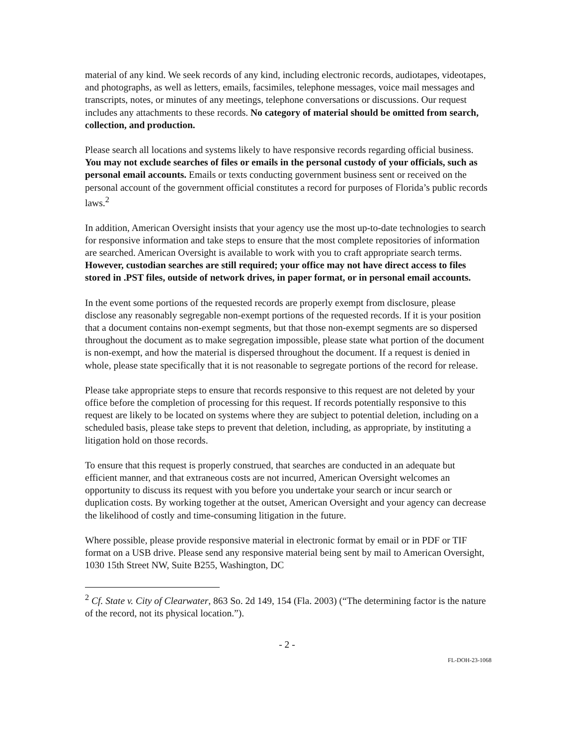material of any kind. We seek records of any kind, including electronic records, audiotapes, videotapes, and photographs, as well as letters, emails, facsimiles, telephone messages, voice mail messages and transcripts, notes, or minutes of any meetings, telephone conversations or discussions. Our request includes any attachments to these records. No category of material should be omitted from search, collection, and production.
Please search all locations and systems likely to have responsive records regarding official business. You may not exclude searches of files or emails in the personal custody of your officials, such as personal email accounts. Emails or texts conducting government business sent or received on the personal account of the government official constitutes a record for purposes of Florida’s public records laws.<sup>2</sup>
In addition, American Oversight insists that your agency use the most up-to-date technologies to search for responsive information and take steps to ensure that the most complete repositories of information are searched. American Oversight is available to work with you to craft appropriate search terms. However, custodian searches are still required; your office may not have direct access to files stored in .PST files, outside of network drives, in paper format, or in personal email accounts.
In the event some portions of the requested records are properly exempt from disclosure, please disclose any reasonably segregable non-exempt portions of the requested records. If it is your position that a document contains non-exempt segments, but that those non-exempt segments are so dispersed throughout the document as to make segregation impossible, please state what portion of the document is non-exempt, and how the material is dispersed throughout the document. If a request is denied in whole, please state specifically that it is not reasonable to segregate portions of the record for release.
Please take appropriate steps to ensure that records responsive to this request are not deleted by your office before the completion of processing for this request. If records potentially responsive to this request are likely to be located on systems where they are subject to potential deletion, including on a scheduled basis, please take steps to prevent that deletion, including, as appropriate, by instituting a litigation hold on those records.
To ensure that this request is properly construed, that searches are conducted in an adequate but efficient manner, and that extraneous costs are not incurred, American Oversight welcomes an opportunity to discuss its request with you before you undertake your search or incur search or duplication costs. By working together at the outset, American Oversight and your agency can decrease the likelihood of costly and time-consuming litigation in the future.
Where possible, please provide responsive material in electronic format by email or in PDF or TIF format on a USB drive. Please send any responsive material being sent by mail to American Oversight, 1030 15th Street NW, Suite B255, Washington, DC
<sup>2</sup> Cf. State v. City of Clearwater, 863 So. 2d 149, 154 (Fla. 2003) (“The determining factor is the nature of the record, not its physical location.”).
- 2 -
FL-DOH-23-1068